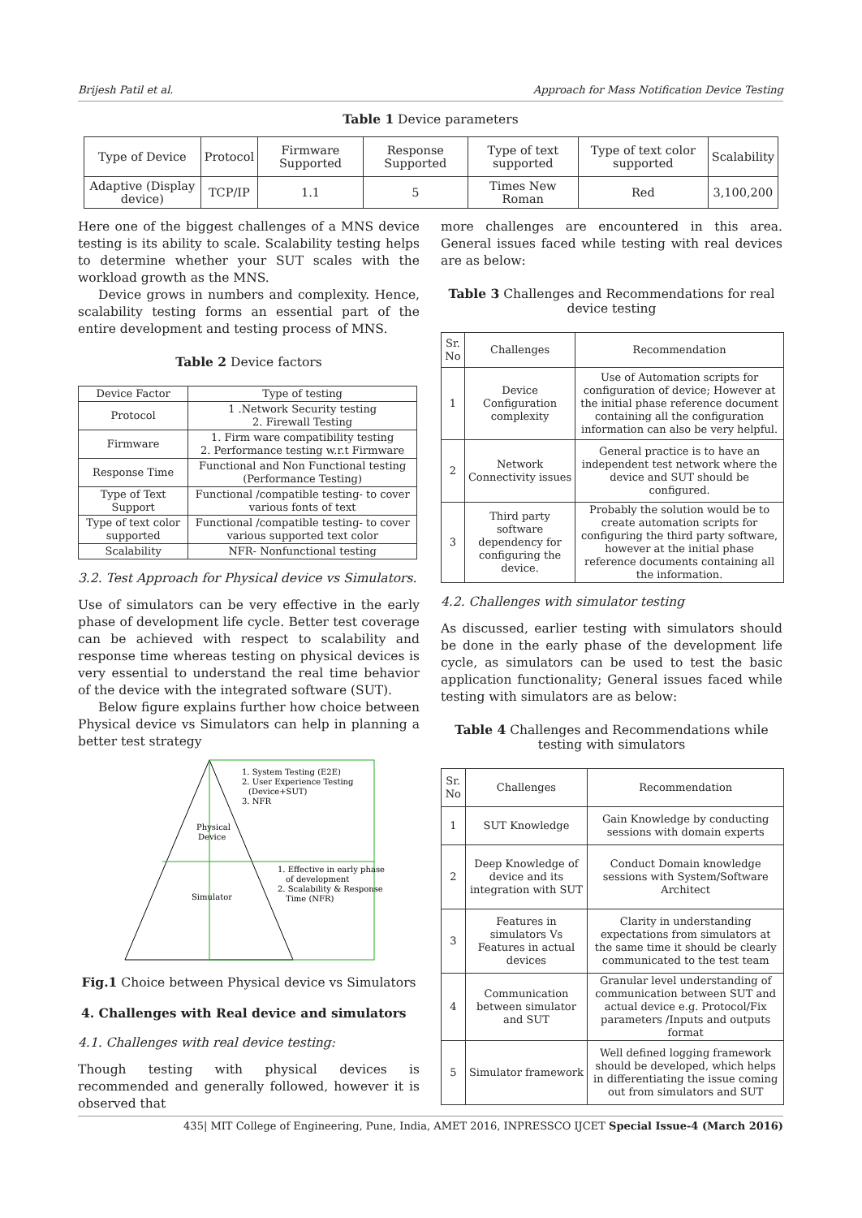Brijesh Patil et al. Approach for Mass Notification Device Testing
Table 1 Device parameters
| Type of Device | Protocol | Firmware Supported | Response Supported | Type of text supported | Type of text color supported | Scalability |
| Adaptive (Display device) | TCP/IP | 1.1 | 5 | Times New Roman | Red | 3,100,200 |
Here one of the biggest challenges of a MNS device testing is its ability to scale. Scalability testing helps to determine whether your SUT scales with the workload growth as the MNS.
Device grows in numbers and complexity. Hence, scalability testing forms an essential part of the entire development and testing process of MNS.
Table 2 Device factors
| Device Factor | Type of testing |
| Protocol | 1 .Network Security testing 2. Firewall Testing |
| Firmware | 1. Firm ware compatibility testing 2. Performance testing w.r.t Firmware |
| Response Time | Functional and Non Functional testing (Performance Testing) |
| Type of Text Support | Functional /compatible testing- to cover various fonts of text |
| Type of text color supported | Functional /compatible testing- to cover various supported text color |
| Scalability | NFR- Nonfunctional testing |
3.2. Test Approach for Physical device vs Simulators.
Use of simulators can be very effective in the early phase of development life cycle. Better test coverage can be achieved with respect to scalability and response time whereas testing on physical devices is very essential to understand the real time behavior of the device with the integrated software (SUT).
Below figure explains further how choice between Physical device vs Simulators can help in planning a better test strategy
1. System Testing (E2E)
2. User Experience Testing
(Device+SUT)
3. NFR
Physical
Device
1. Effective in early phase
of development
2. Scalability & Response
Time (NFR)
Simulator
Fig.1 Choice between Physical device vs Simulators
4. Challenges with Real device and simulators
4.1. Challenges with real device testing:
Though testing with physical devices is recommended and generally followed, however it is observed that
more challenges are encountered in this area. General issues faced while testing with real devices are as below:
Table 3 Challenges and Recommendations for real device testing
| Sr. No | Challenges | Recommendation |
| 1 | Device Configuration complexity | Use of Automation scripts for configuration of device; However at the initial phase reference document containing all the configuration information can also be very helpful. |
| 2 | Network Connectivity issues | General practice is to have an independent test network where the device and SUT should be configured. |
| 3 | Third party software dependency for configuring the device. | Probably the solution would be to create automation scripts for configuring the third party software, however at the initial phase reference documents containing all the information. |
4.2. Challenges with simulator testing
As discussed, earlier testing with simulators should be done in the early phase of the development life cycle, as simulators can be used to test the basic application functionality; General issues faced while testing with simulators are as below:
Table 4 Challenges and Recommendations while testing with simulators
| Sr. No | Challenges | Recommendation |
| 1 | SUT Knowledge | Gain Knowledge by conducting sessions with domain experts |
| 2 | Deep Knowledge of device and its integration with SUT | Conduct Domain knowledge sessions with System/Software Architect |
| 3 | Features in simulators Vs Features in actual devices | Clarity in understanding expectations from simulators at the same time it should be clearly communicated to the test team |
| 4 | Communication between simulator and SUT | Granular level understanding of communication between SUT and actual device e.g. Protocol/Fix parameters /Inputs and outputs format |
| 5 | Simulator framework | Well defined logging framework should be developed, which helps in differentiating the issue coming out from simulators and SUT |
435| MIT College of Engineering, Pune, India, AMET 2016, INPRESSCO IJCET Special Issue-4 (March 2016)